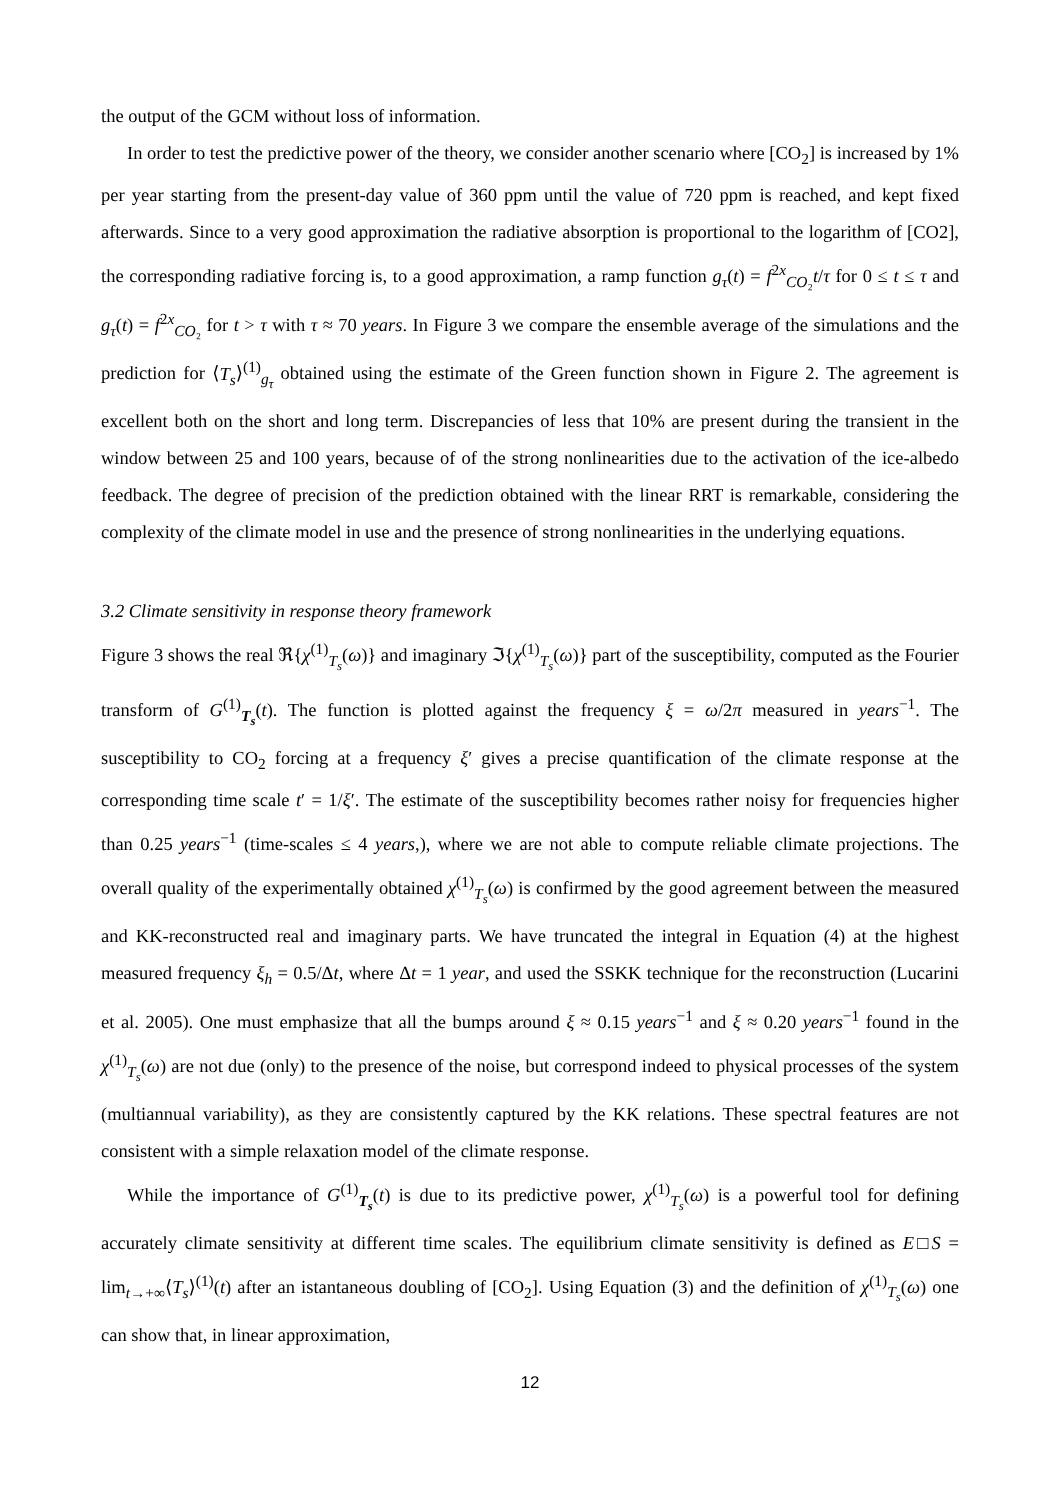the output of the GCM without loss of information.
In order to test the predictive power of the theory, we consider another scenario where [CO<sub>2</sub>] is increased by 1% per year starting from the present-day value of 360 ppm until the value of 720 ppm is reached, and kept fixed afterwards. Since to a very good approximation the radiative absorption is proportional to the logarithm of [CO2], the corresponding radiative forcing is, to a good approximation, a ramp function g<sub>τ</sub>(t) = f<sup>2x</sup><sub>CO₂</sub>t/τ for 0 ≤ t ≤ τ and g<sub>τ</sub>(t) = f<sup>2x</sup><sub>CO₂</sub> for t > τ with τ ≈ 70 years. In Figure 3 we compare the ensemble average of the simulations and the prediction for ⟨T<sub>s</sub>⟩<sup>(1)</sup><sub>g<sub>τ</sub></sub> obtained using the estimate of the Green function shown in Figure 2. The agreement is excellent both on the short and long term. Discrepancies of less that 10% are present during the transient in the window between 25 and 100 years, because of of the strong nonlinearities due to the activation of the ice-albedo feedback. The degree of precision of the prediction obtained with the linear RRT is remarkable, considering the complexity of the climate model in use and the presence of strong nonlinearities in the underlying equations.
3.2 Climate sensitivity in response theory framework
Figure 3 shows the real ℜ{χ<sup>(1)</sup><sub>T<sub>s</sub></sub>(ω)} and imaginary ℑ{χ<sup>(1)</sup><sub>T<sub>s</sub></sub>(ω)} part of the susceptibility, computed as the Fourier transform of G<sup>(1)</sup><sub>T<sub>s</sub></sub>(t). The function is plotted against the frequency ξ = ω/2π measured in years<sup>−1</sup>. The susceptibility to CO<sub>2</sub> forcing at a frequency ξ′ gives a precise quantification of the climate response at the corresponding time scale t′ = 1/ξ′. The estimate of the susceptibility becomes rather noisy for frequencies higher than 0.25 years<sup>−1</sup> (time-scales ≤ 4 years,), where we are not able to compute reliable climate projections. The overall quality of the experimentally obtained χ<sup>(1)</sup><sub>T<sub>s</sub></sub>(ω) is confirmed by the good agreement between the measured and KK-reconstructed real and imaginary parts. We have truncated the integral in Equation (4) at the highest measured frequency ξ<sub>h</sub> = 0.5/Δt, where Δt = 1 year, and used the SSKK technique for the reconstruction (Lucarini et al. 2005). One must emphasize that all the bumps around ξ ≈ 0.15 years<sup>−1</sup> and ξ ≈ 0.20 years<sup>−1</sup> found in the χ<sup>(1)</sup><sub>T<sub>s</sub></sub>(ω) are not due (only) to the presence of the noise, but correspond indeed to physical processes of the system (multiannual variability), as they are consistently captured by the KK relations. These spectral features are not consistent with a simple relaxation model of the climate response.
While the importance of G<sup>(1)</sup><sub>T<sub>s</sub></sub>(t) is due to its predictive power, χ<sup>(1)</sup><sub>T<sub>s</sub></sub>(ω) is a powerful tool for defining accurately climate sensitivity at different time scales. The equilibrium climate sensitivity is defined as E□S = lim<sub>t→+∞</sub>⟨T<sub>s</sub>⟩<sup>(1)</sup>(t) after an istantaneous doubling of [CO<sub>2</sub>]. Using Equation (3) and the definition of χ<sup>(1)</sup><sub>T<sub>s</sub></sub>(ω) one can show that, in linear approximation,
12